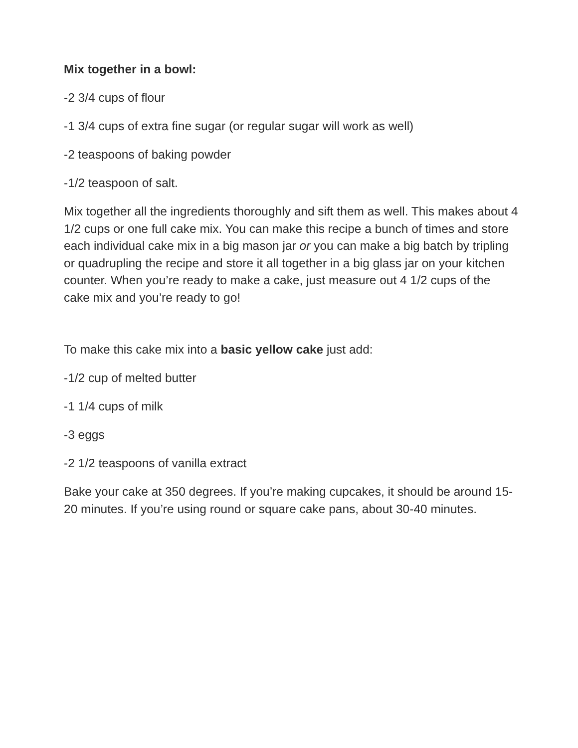Mix together in a bowl:
-2 3/4 cups of flour
-1 3/4 cups of extra fine sugar (or regular sugar will work as well)
-2 teaspoons of baking powder
-1/2 teaspoon of salt.
Mix together all the ingredients thoroughly and sift them as well. This makes about 4 1/2 cups or one full cake mix. You can make this recipe a bunch of times and store each individual cake mix in a big mason jar or you can make a big batch by tripling or quadrupling the recipe and store it all together in a big glass jar on your kitchen counter. When you’re ready to make a cake, just measure out 4 1/2 cups of the cake mix and you’re ready to go!
To make this cake mix into a basic yellow cake just add:
-1/2 cup of melted butter
-1 1/4 cups of milk
-3 eggs
-2 1/2 teaspoons of vanilla extract
Bake your cake at 350 degrees. If you’re making cupcakes, it should be around 15-20 minutes. If you’re using round or square cake pans, about 30-40 minutes.